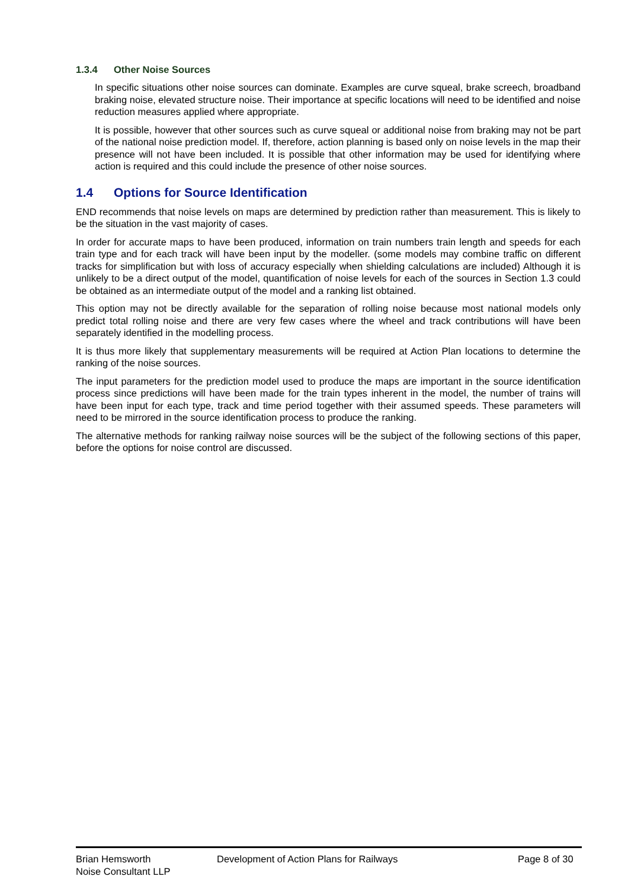1.3.4 Other Noise Sources
In specific situations other noise sources can dominate. Examples are curve squeal, brake screech, broadband braking noise, elevated structure noise. Their importance at specific locations will need to be identified and noise reduction measures applied where appropriate.
It is possible, however that other sources such as curve squeal or additional noise from braking may not be part of the national noise prediction model. If, therefore, action planning is based only on noise levels in the map their presence will not have been included. It is possible that other information may be used for identifying where action is required and this could include the presence of other noise sources.
1.4 Options for Source Identification
END recommends that noise levels on maps are determined by prediction rather than measurement. This is likely to be the situation in the vast majority of cases.
In order for accurate maps to have been produced, information on train numbers train length and speeds for each train type and for each track will have been input by the modeller. (some models may combine traffic on different tracks for simplification but with loss of accuracy especially when shielding calculations are included) Although it is unlikely to be a direct output of the model, quantification of noise levels for each of the sources in Section 1.3 could be obtained as an intermediate output of the model and a ranking list obtained.
This option may not be directly available for the separation of rolling noise because most national models only predict total rolling noise and there are very few cases where the wheel and track contributions will have been separately identified in the modelling process.
It is thus more likely that supplementary measurements will be required at Action Plan locations to determine the ranking of the noise sources.
The input parameters for the prediction model used to produce the maps are important in the source identification process since predictions will have been made for the train types inherent in the model, the number of trains will have been input for each type, track and time period together with their assumed speeds. These parameters will need to be mirrored in the source identification process to produce the ranking.
The alternative methods for ranking railway noise sources will be the subject of the following sections of this paper, before the options for noise control are discussed.
Brian Hemsworth
Noise Consultant LLP
Development of Action Plans for Railways Page 8 of 30